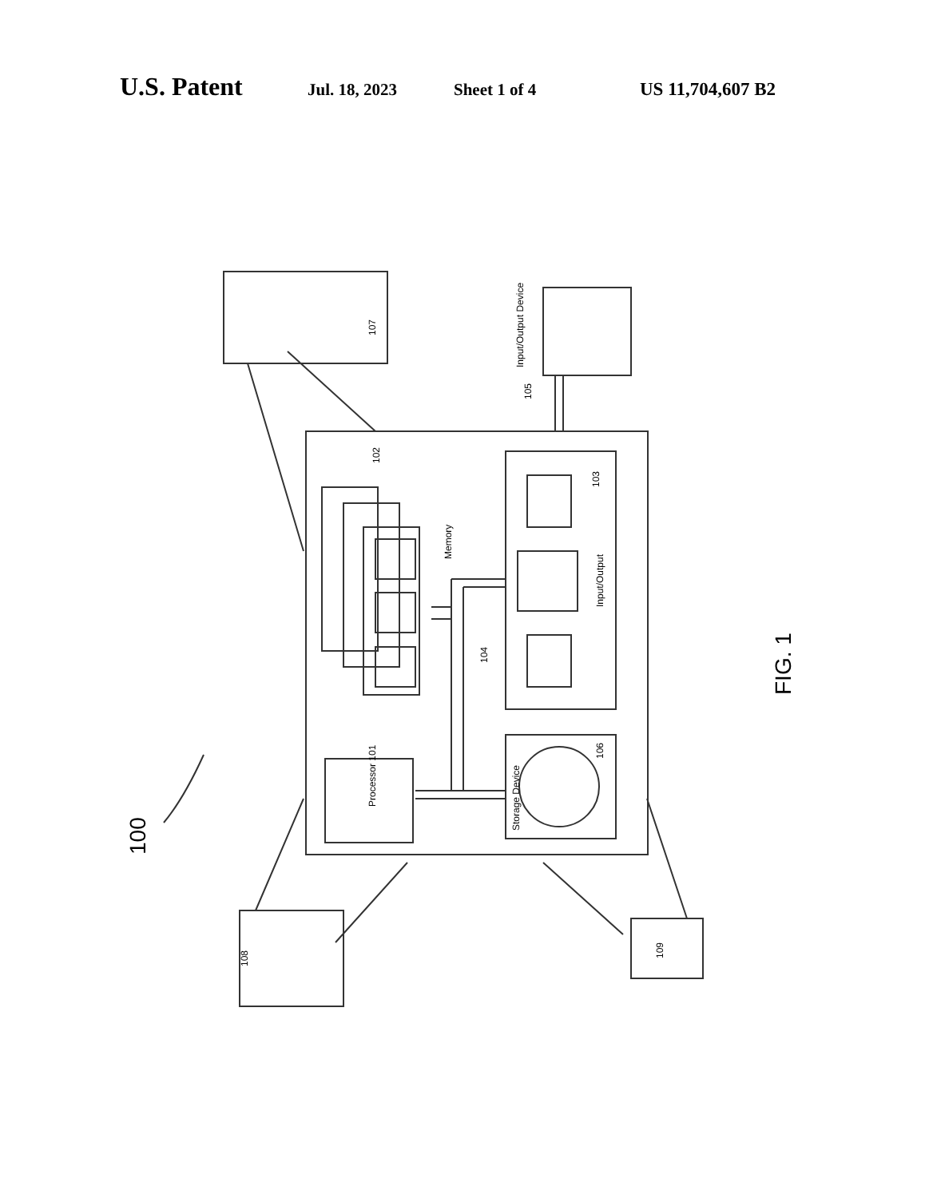U.S. Patent Jul. 18, 2023 Sheet 1 of 4 US 11,704,607 B2
Processor 101
Storage Device
106
103
Input/Output
Memory
102
104
105
Input/Output Device
107
108
109
100
FIG. 1